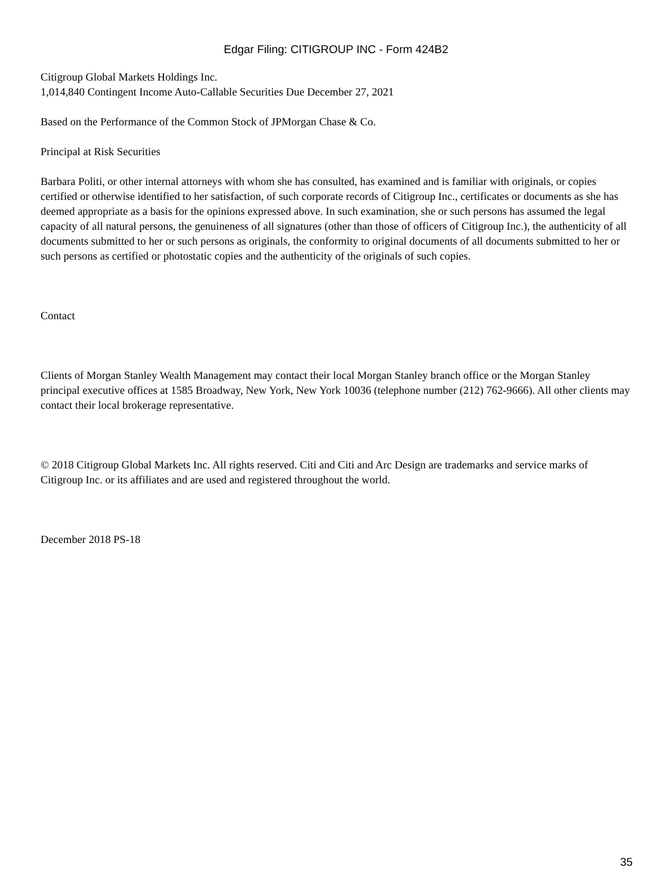Edgar Filing: CITIGROUP INC - Form 424B2
Citigroup Global Markets Holdings Inc.
1,014,840 Contingent Income Auto-Callable Securities Due December 27, 2021
Based on the Performance of the Common Stock of JPMorgan Chase & Co.
Principal at Risk Securities
Barbara Politi, or other internal attorneys with whom she has consulted, has examined and is familiar with originals, or copies certified or otherwise identified to her satisfaction, of such corporate records of Citigroup Inc., certificates or documents as she has deemed appropriate as a basis for the opinions expressed above. In such examination, she or such persons has assumed the legal capacity of all natural persons, the genuineness of all signatures (other than those of officers of Citigroup Inc.), the authenticity of all documents submitted to her or such persons as originals, the conformity to original documents of all documents submitted to her or such persons as certified or photostatic copies and the authenticity of the originals of such copies.
Contact
Clients of Morgan Stanley Wealth Management may contact their local Morgan Stanley branch office or the Morgan Stanley principal executive offices at 1585 Broadway, New York, New York 10036 (telephone number (212) 762-9666). All other clients may contact their local brokerage representative.
© 2018 Citigroup Global Markets Inc. All rights reserved. Citi and Citi and Arc Design are trademarks and service marks of Citigroup Inc. or its affiliates and are used and registered throughout the world.
December 2018 PS-18
35